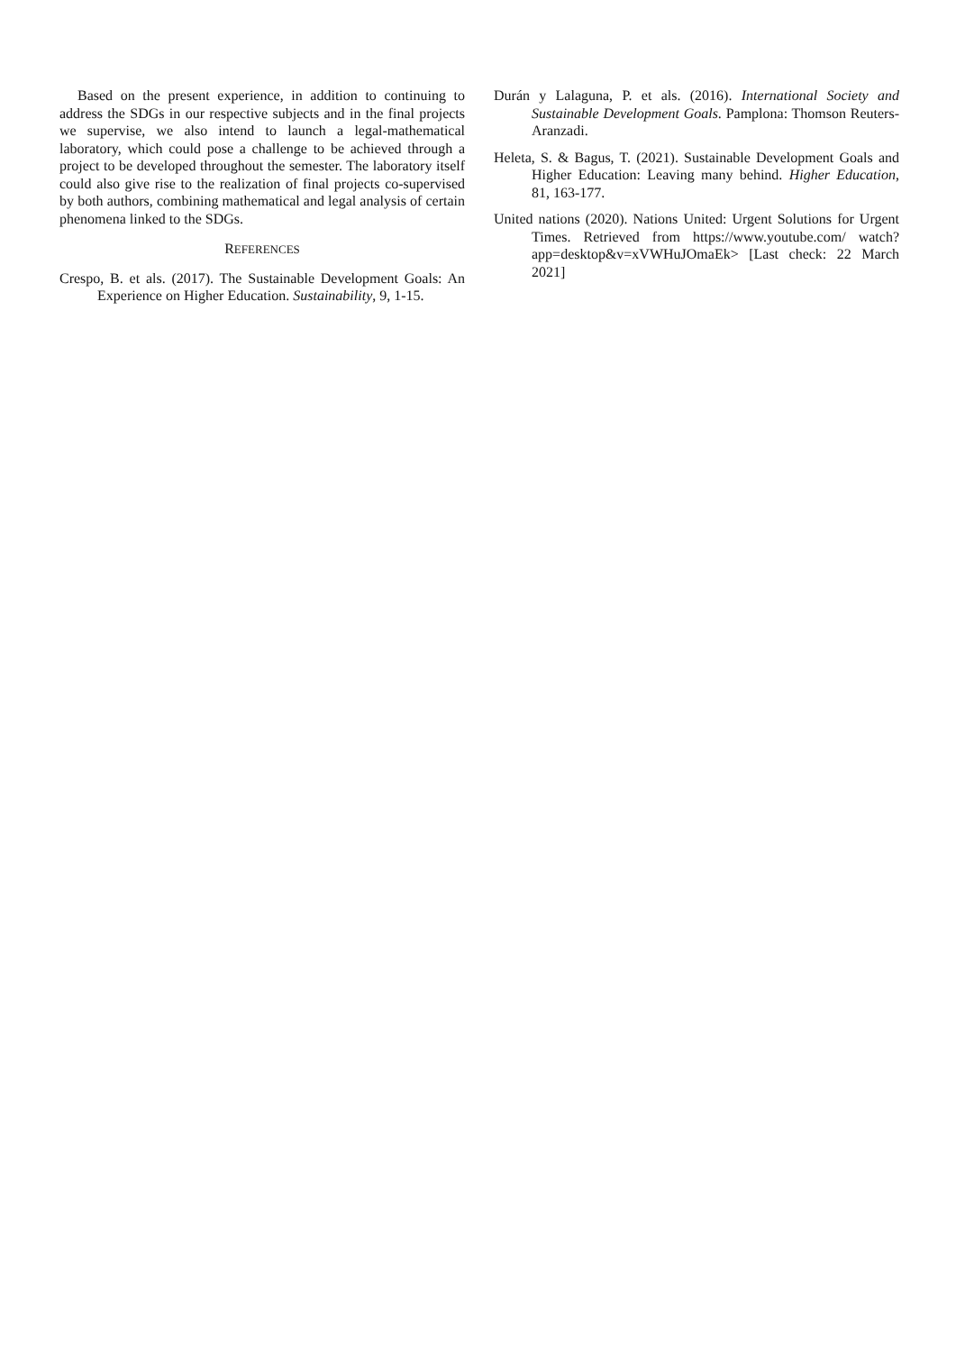Based on the present experience, in addition to continuing to address the SDGs in our respective subjects and in the final projects we supervise, we also intend to launch a legal-mathematical laboratory, which could pose a challenge to be achieved through a project to be developed throughout the semester. The laboratory itself could also give rise to the realization of final projects co-supervised by both authors, combining mathematical and legal analysis of certain phenomena linked to the SDGs.
REFERENCES
Crespo, B. et als. (2017). The Sustainable Development Goals: An Experience on Higher Education. Sustainability, 9, 1-15.
Durán y Lalaguna, P. et als. (2016). International Society and Sustainable Development Goals. Pamplona: Thomson Reuters-Aranzadi.
Heleta, S. & Bagus, T. (2021). Sustainable Development Goals and Higher Education: Leaving many behind. Higher Education, 81, 163-177.
United nations (2020). Nations United: Urgent Solutions for Urgent Times. Retrieved from https://www.youtube.com/ watch?app=desktop&v=xVWHuJOmaEk> [Last check: 22 March 2021]